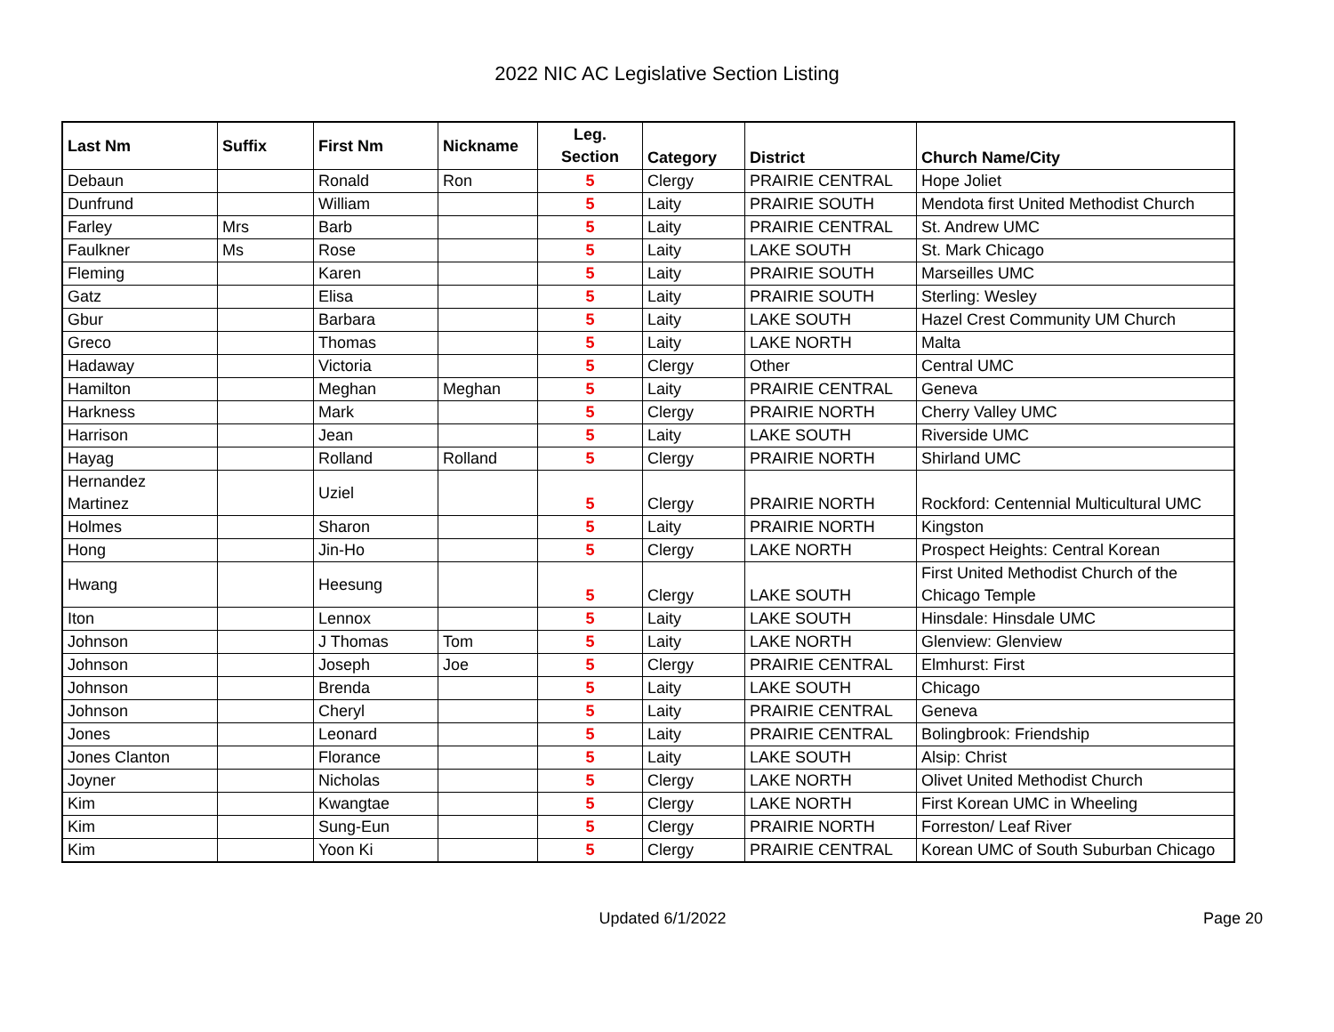2022 NIC AC Legislative Section Listing
| Last Nm | Suffix | First Nm | Nickname | Leg. Section | Category | District | Church Name/City |
| --- | --- | --- | --- | --- | --- | --- | --- |
| Debaun | | Ronald | Ron | 5 | Clergy | PRAIRIE CENTRAL | Hope Joliet |
| Dunfrund | | William | | 5 | Laity | PRAIRIE SOUTH | Mendota first United Methodist Church |
| Farley | Mrs | Barb | | 5 | Laity | PRAIRIE CENTRAL | St. Andrew UMC |
| Faulkner | Ms | Rose | | 5 | Laity | LAKE SOUTH | St. Mark Chicago |
| Fleming | | Karen | | 5 | Laity | PRAIRIE SOUTH | Marseilles UMC |
| Gatz | | Elisa | | 5 | Laity | PRAIRIE SOUTH | Sterling: Wesley |
| Gbur | | Barbara | | 5 | Laity | LAKE SOUTH | Hazel Crest Community UM Church |
| Greco | | Thomas | | 5 | Laity | LAKE NORTH | Malta |
| Hadaway | | Victoria | | 5 | Clergy | Other | Central UMC |
| Hamilton | | Meghan | Meghan | 5 | Laity | PRAIRIE CENTRAL | Geneva |
| Harkness | | Mark | | 5 | Clergy | PRAIRIE NORTH | Cherry Valley UMC |
| Harrison | | Jean | | 5 | Laity | LAKE SOUTH | Riverside UMC |
| Hayag | | Rolland | Rolland | 5 | Clergy | PRAIRIE NORTH | Shirland UMC |
| Hernandez Martinez | | Uziel | | 5 | Clergy | PRAIRIE NORTH | Rockford: Centennial Multicultural UMC |
| Holmes | | Sharon | | 5 | Laity | PRAIRIE NORTH | Kingston |
| Hong | | Jin-Ho | | 5 | Clergy | LAKE NORTH | Prospect Heights: Central Korean |
| Hwang | | Heesung | | 5 | Clergy | LAKE SOUTH | First United Methodist Church of the Chicago Temple |
| Iton | | Lennox | | 5 | Laity | LAKE SOUTH | Hinsdale: Hinsdale UMC |
| Johnson | | J Thomas | Tom | 5 | Laity | LAKE NORTH | Glenview: Glenview |
| Johnson | | Joseph | Joe | 5 | Clergy | PRAIRIE CENTRAL | Elmhurst: First |
| Johnson | | Brenda | | 5 | Laity | LAKE SOUTH | Chicago |
| Johnson | | Cheryl | | 5 | Laity | PRAIRIE CENTRAL | Geneva |
| Jones | | Leonard | | 5 | Laity | PRAIRIE CENTRAL | Bolingbrook: Friendship |
| Jones Clanton | | Florance | | 5 | Laity | LAKE SOUTH | Alsip: Christ |
| Joyner | | Nicholas | | 5 | Clergy | LAKE NORTH | Olivet United Methodist Church |
| Kim | | Kwangtae | | 5 | Clergy | LAKE NORTH | First Korean UMC in Wheeling |
| Kim | | Sung-Eun | | 5 | Clergy | PRAIRIE NORTH | Forreston/ Leaf River |
| Kim | | Yoon Ki | | 5 | Clergy | PRAIRIE CENTRAL | Korean UMC of South Suburban Chicago |
Updated 6/1/2022
Page 20